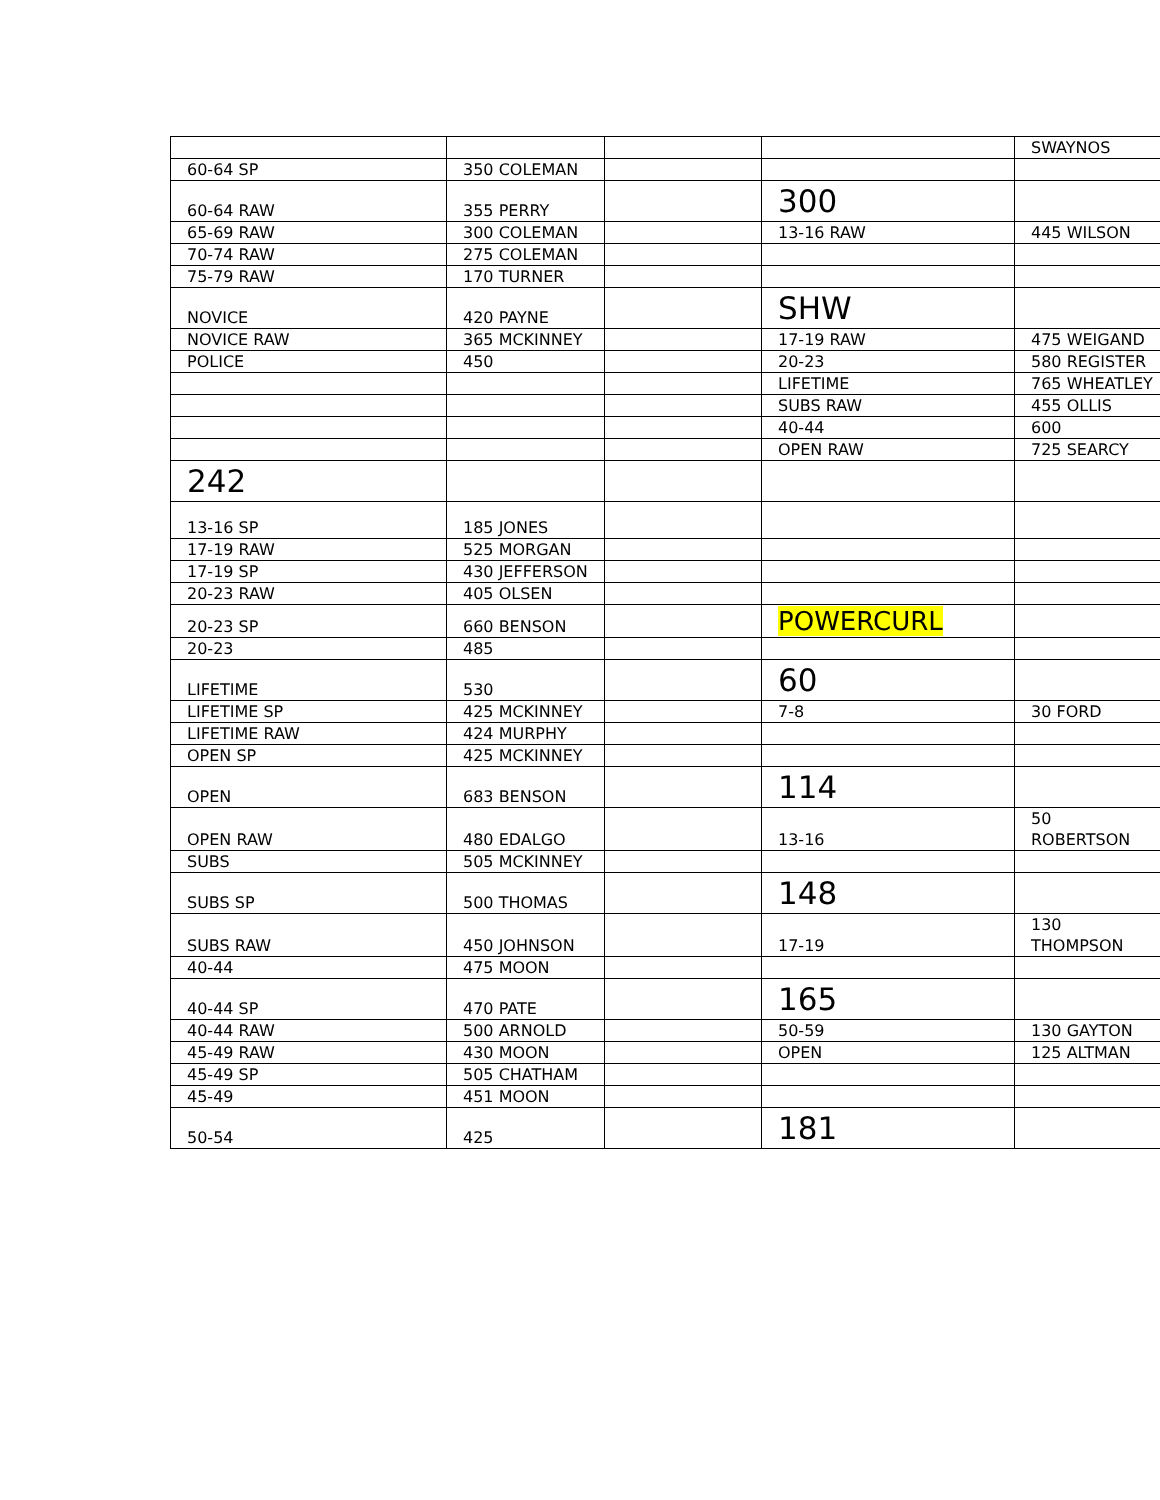| | | | | SWAYNOS |
| 60-64 SP | 350 COLEMAN | | | |
| 60-64 RAW | 355 PERRY | | 300 | |
| 65-69 RAW | 300 COLEMAN | | 13-16 RAW | 445 WILSON |
| 70-74 RAW | 275 COLEMAN | | | |
| 75-79 RAW | 170 TURNER | | | |
| NOVICE | 420 PAYNE | | SHW | |
| NOVICE RAW | 365 MCKINNEY | | 17-19 RAW | 475 WEIGAND |
| POLICE | 450 | | 20-23 | 580 REGISTER |
| | | | LIFETIME | 765 WHEATLEY |
| | | | SUBS RAW | 455 OLLIS |
| | | | 40-44 | 600 |
| | | | OPEN RAW | 725 SEARCY |
| 242 | | | | |
| 13-16 SP | 185 JONES | | | |
| 17-19 RAW | 525 MORGAN | | | |
| 17-19 SP | 430 JEFFERSON | | | |
| 20-23 RAW | 405 OLSEN | | | |
| 20-23 SP | 660 BENSON | | POWERCURL | |
| 20-23 | 485 | | | |
| LIFETIME | 530 | | 60 | |
| LIFETIME SP | 425 MCKINNEY | | 7-8 | 30 FORD |
| LIFETIME RAW | 424 MURPHY | | | |
| OPEN SP | 425 MCKINNEY | | | |
| OPEN | 683 BENSON | | 114 | |
| OPEN RAW | 480 EDALGO | | 13-16 | 50 ROBERTSON |
| SUBS | 505 MCKINNEY | | | |
| SUBS SP | 500 THOMAS | | 148 | |
| SUBS RAW | 450 JOHNSON | | 17-19 | 130 THOMPSON |
| 40-44 | 475 MOON | | | |
| 40-44 SP | 470 PATE | | 165 | |
| 40-44 RAW | 500 ARNOLD | | 50-59 | 130 GAYTON |
| 45-49 RAW | 430 MOON | | OPEN | 125 ALTMAN |
| 45-49 SP | 505 CHATHAM | | | |
| 45-49 | 451 MOON | | | |
| 50-54 | 425 | | 181 | |